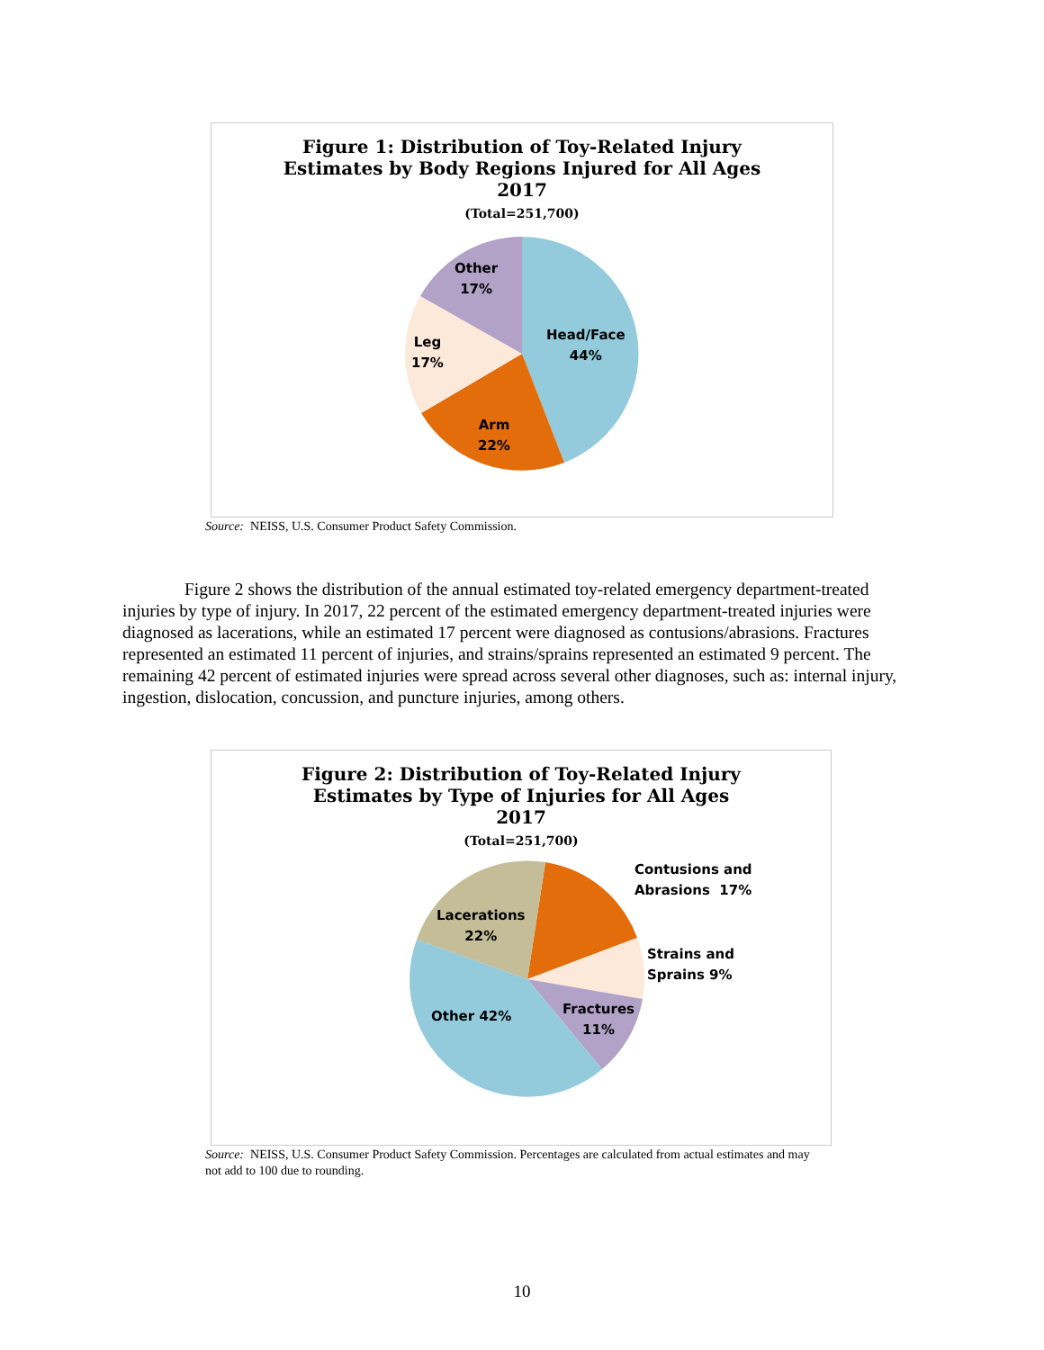Figure 1: Distribution of Toy-Related Injury
Estimates by Body Regions Injured for All Ages
2017
(Total=251,700)
Other
17%
Head/Face
44%
Leg
17%
Arm
22%
Source: NEISS, U.S. Consumer Product Safety Commission.
Figure 2 shows the distribution of the annual estimated toy-related emergency department-treated injuries by type of injury. In 2017, 22 percent of the estimated emergency department-treated injuries were diagnosed as lacerations, while an estimated 17 percent were diagnosed as contusions/abrasions. Fractures represented an estimated 11 percent of injuries, and strains/sprains represented an estimated 9 percent. The remaining 42 percent of estimated injuries were spread across several other diagnoses, such as: internal injury, ingestion, dislocation, concussion, and puncture injuries, among others.
Figure 2: Distribution of Toy-Related Injury
Estimates by Type of Injuries for All Ages
2017
(Total=251,700)
Lacerations
22%
Contusions and
Abrasions 17%
Strains and
Sprains 9%
Fractures
11%
Other 42%
Source: NEISS, U.S. Consumer Product Safety Commission. Percentages are calculated from actual estimates and may not add to 100 due to rounding.
10